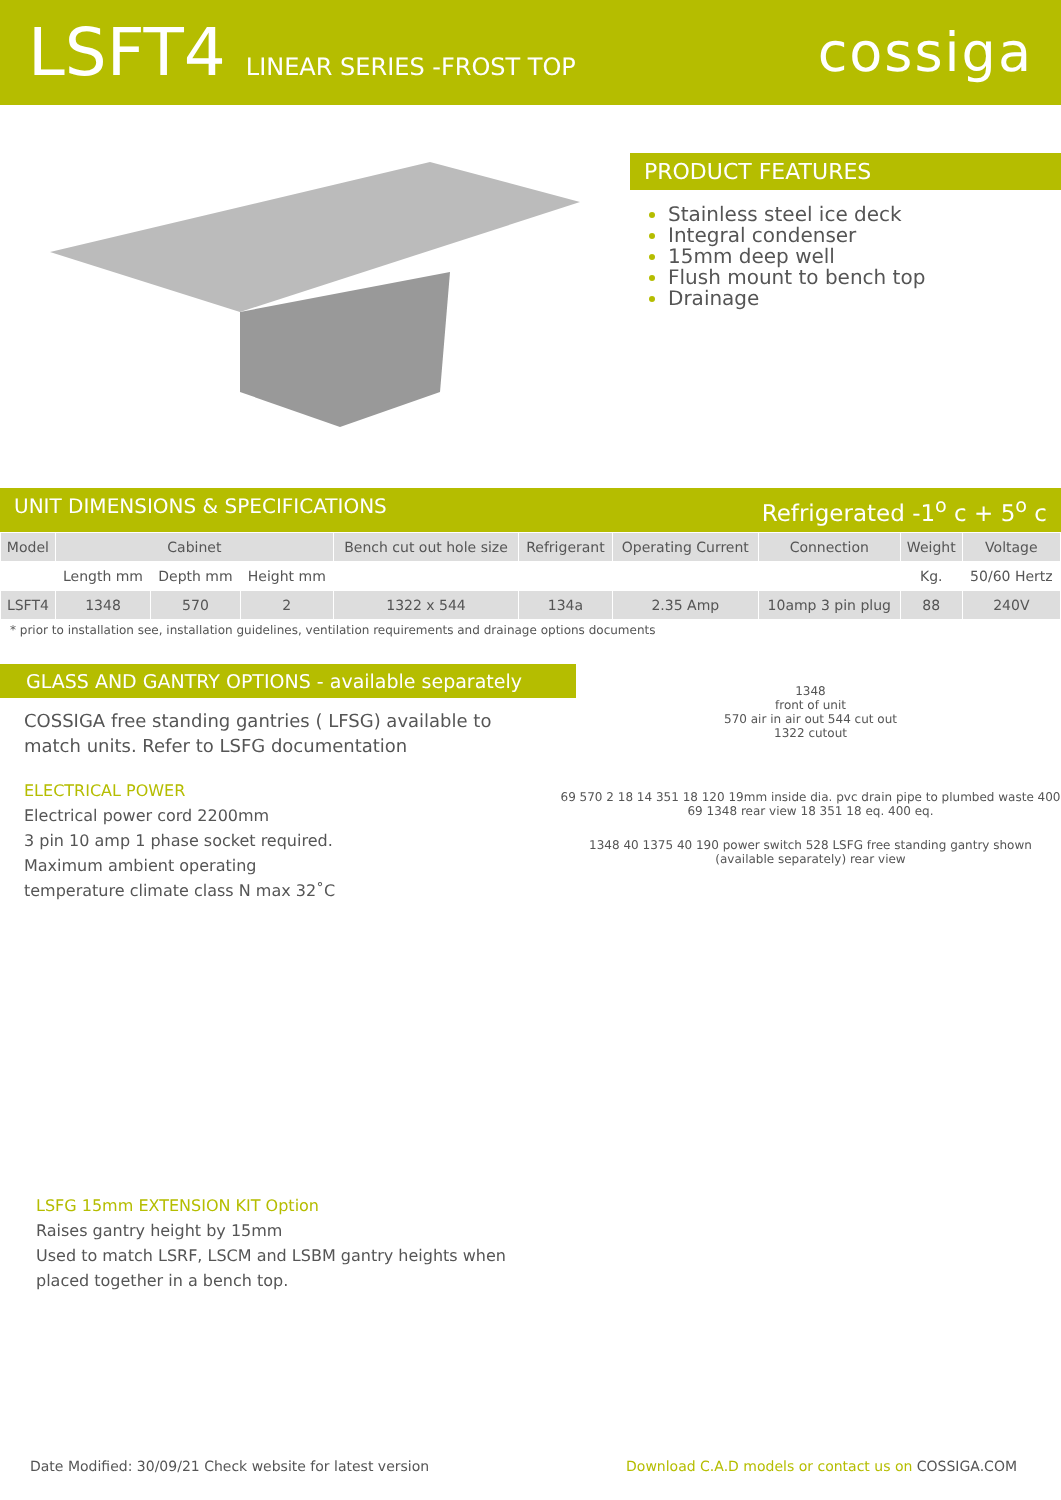LSFT4 LINEAR SERIES -FROST TOP
cossiga
PRODUCT FEATURES
Stainless steel ice deck
Integral condenser
15mm deep well
Flush mount to bench top
Drainage
UNIT DIMENSIONS & SPECIFICATIONS Refrigerated -1<sup>o</sup> c + 5<sup>o</sup> c
| Model | Cabinet | | | Bench cut out hole size | Refrigerant | Operating Current | Connection | Weight | Voltage |
| --- | --- | --- | --- | --- | --- | --- | --- | --- | --- |
| | Length mm | Depth mm | Height mm | | | | | Kg. | 50/60 Hertz |
| LSFT4 | 1348 | 570 | 2 | 1322 x 544 | 134a | 2.35 Amp | 10amp 3 pin plug | 88 | 240V |
* prior to installation see, installation guidelines, ventilation requirements and drainage options documents
GLASS AND GANTRY OPTIONS - available separately
COSSIGA free standing gantries ( LFSG) available to match units. Refer to LSFG documentation
ELECTRICAL POWER
Electrical power cord 2200mm
3 pin 10 amp 1 phase socket required.
Maximum ambient operating
temperature climate class N max 32˚C
LSFG 15mm EXTENSION KIT Option
Raises gantry height by 15mm
Used to match LSRF, LSCM and LSBM gantry heights when placed together in a bench top.
1348
front of unit
570 air in air out 544 cut out
1322 cutout
69 570 2 18 14 351 18 120 19mm inside dia. pvc drain pipe to plumbed waste 400
69 1348 rear view 18 351 18 eq. 400 eq.
1348 40 1375 40 190 power switch 528 LSFG free standing gantry shown (available separately) rear view
Date Modified: 30/09/21 Check website for latest version Download C.A.D models or contact us on COSSIGA.COM